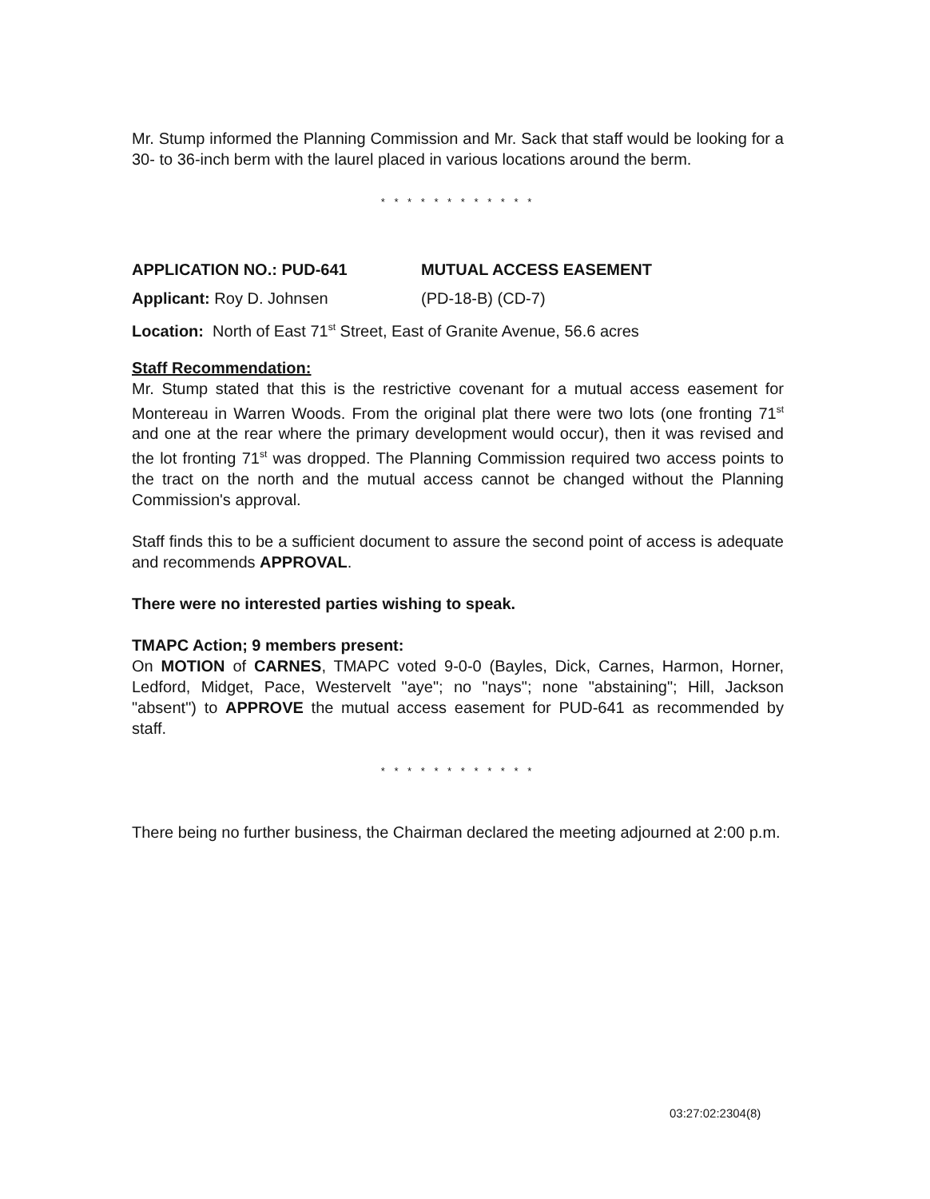Mr. Stump informed the Planning Commission and Mr. Sack that staff would be looking for a 30- to 36-inch berm with the laurel placed in various locations around the berm.
* * * * * * * * * * * *
APPLICATION NO.: PUD-641 MUTUAL ACCESS EASEMENT
Applicant: Roy D. Johnsen (PD-18-B) (CD-7)
Location: North of East 71<sup>st</sup> Street, East of Granite Avenue, 56.6 acres
Staff Recommendation:
Mr. Stump stated that this is the restrictive covenant for a mutual access easement for Montereau in Warren Woods. From the original plat there were two lots (one fronting 71<sup>st</sup> and one at the rear where the primary development would occur), then it was revised and the lot fronting 71<sup>st</sup> was dropped. The Planning Commission required two access points to the tract on the north and the mutual access cannot be changed without the Planning Commission's approval.
Staff finds this to be a sufficient document to assure the second point of access is adequate and recommends APPROVAL.
There were no interested parties wishing to speak.
TMAPC Action; 9 members present:
On MOTION of CARNES, TMAPC voted 9-0-0 (Bayles, Dick, Carnes, Harmon, Horner, Ledford, Midget, Pace, Westervelt "aye"; no "nays"; none "abstaining"; Hill, Jackson "absent") to APPROVE the mutual access easement for PUD-641 as recommended by staff.
* * * * * * * * * * * *
There being no further business, the Chairman declared the meeting adjourned at 2:00 p.m.
03:27:02:2304(8)